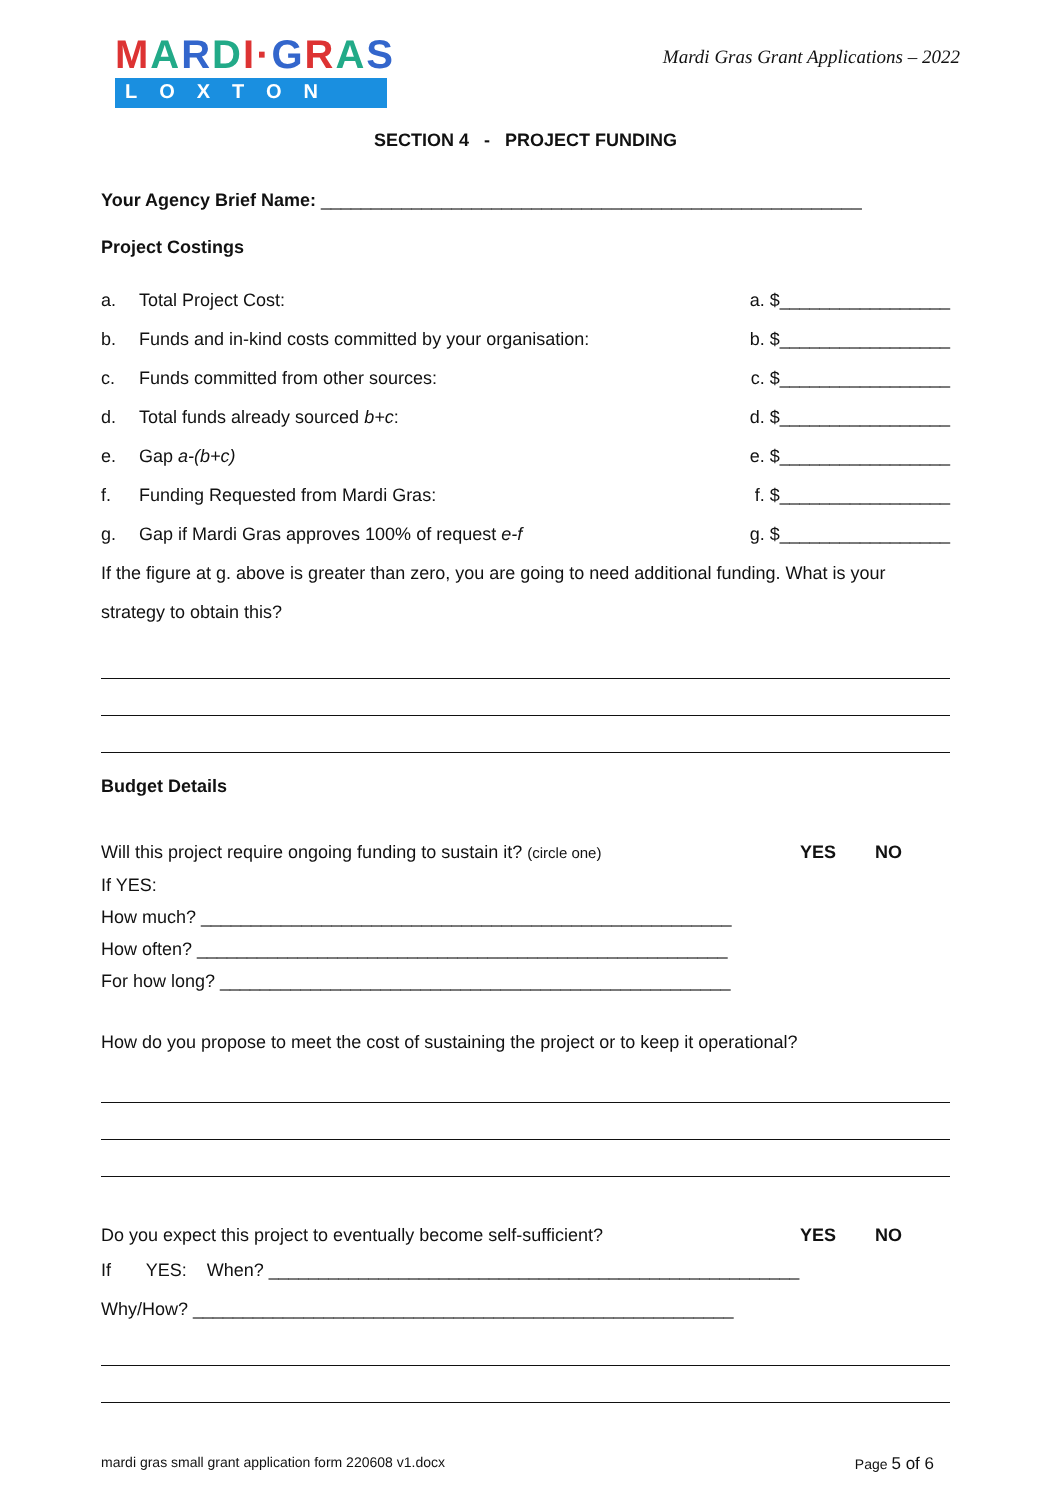MARDI·GRAS
LOXTON
Mardi Gras Grant Applications – 2022
SECTION 4 - PROJECT FUNDING
Your Agency Brief Name: ______________________________________________________
Project Costings
a. Total Project Cost: a. $_________________
b. Funds and in-kind costs committed by your organisation:
b. $_________________
c. Funds committed from other sources:
c. $_________________
d. Total funds already sourced b+c:
d. $_________________
e. Gap a-(b+c) e. $_________________
f. Funding Requested from Mardi Gras:
f. $_________________
g. Gap if Mardi Gras approves 100% of request e-f
g. $_________________
If the figure at g. above is greater than zero, you are going to need additional funding. What is your strategy to obtain this?
Budget Details
Will this project require ongoing funding to sustain it? (circle one)
YES NO
If YES:
How much? _____________________________________________________
How often? _____________________________________________________
For how long? ___________________________________________________
How do you propose to meet the cost of sustaining the project or to keep it operational?
Do you expect this project to eventually become self-sufficient?
YES NO
If YES: When? _____________________________________________________
Why/How? ______________________________________________________
mardi gras small grant application form 220608 v1.docx
Page 5 of 6